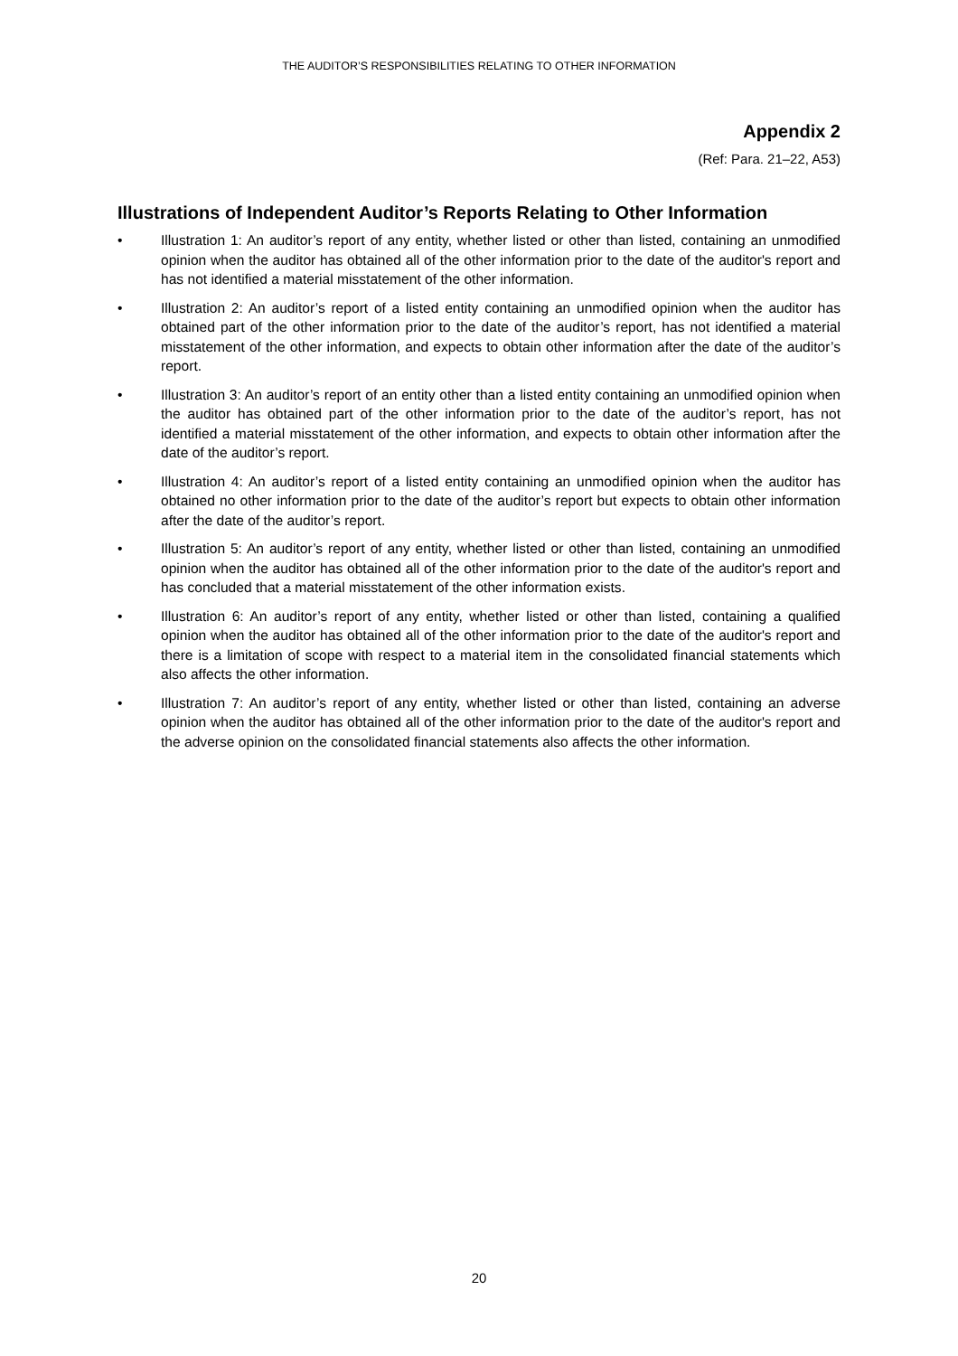THE AUDITOR’S RESPONSIBILITIES RELATING TO OTHER INFORMATION
Appendix 2
(Ref: Para. 21–22, A53)
Illustrations of Independent Auditor’s Reports Relating to Other Information
• Illustration 1: An auditor’s report of any entity, whether listed or other than listed, containing an unmodified opinion when the auditor has obtained all of the other information prior to the date of the auditor's report and has not identified a material misstatement of the other information.
• Illustration 2: An auditor’s report of a listed entity containing an unmodified opinion when the auditor has obtained part of the other information prior to the date of the auditor’s report, has not identified a material misstatement of the other information, and expects to obtain other information after the date of the auditor’s report.
• Illustration 3: An auditor’s report of an entity other than a listed entity containing an unmodified opinion when the auditor has obtained part of the other information prior to the date of the auditor’s report, has not identified a material misstatement of the other information, and expects to obtain other information after the date of the auditor’s report.
• Illustration 4: An auditor’s report of a listed entity containing an unmodified opinion when the auditor has obtained no other information prior to the date of the auditor’s report but expects to obtain other information after the date of the auditor’s report.
• Illustration 5: An auditor’s report of any entity, whether listed or other than listed, containing an unmodified opinion when the auditor has obtained all of the other information prior to the date of the auditor's report and has concluded that a material misstatement of the other information exists.
• Illustration 6: An auditor’s report of any entity, whether listed or other than listed, containing a qualified opinion when the auditor has obtained all of the other information prior to the date of the auditor's report and there is a limitation of scope with respect to a material item in the consolidated financial statements which also affects the other information.
• Illustration 7: An auditor’s report of any entity, whether listed or other than listed, containing an adverse opinion when the auditor has obtained all of the other information prior to the date of the auditor's report and the adverse opinion on the consolidated financial statements also affects the other information.
20